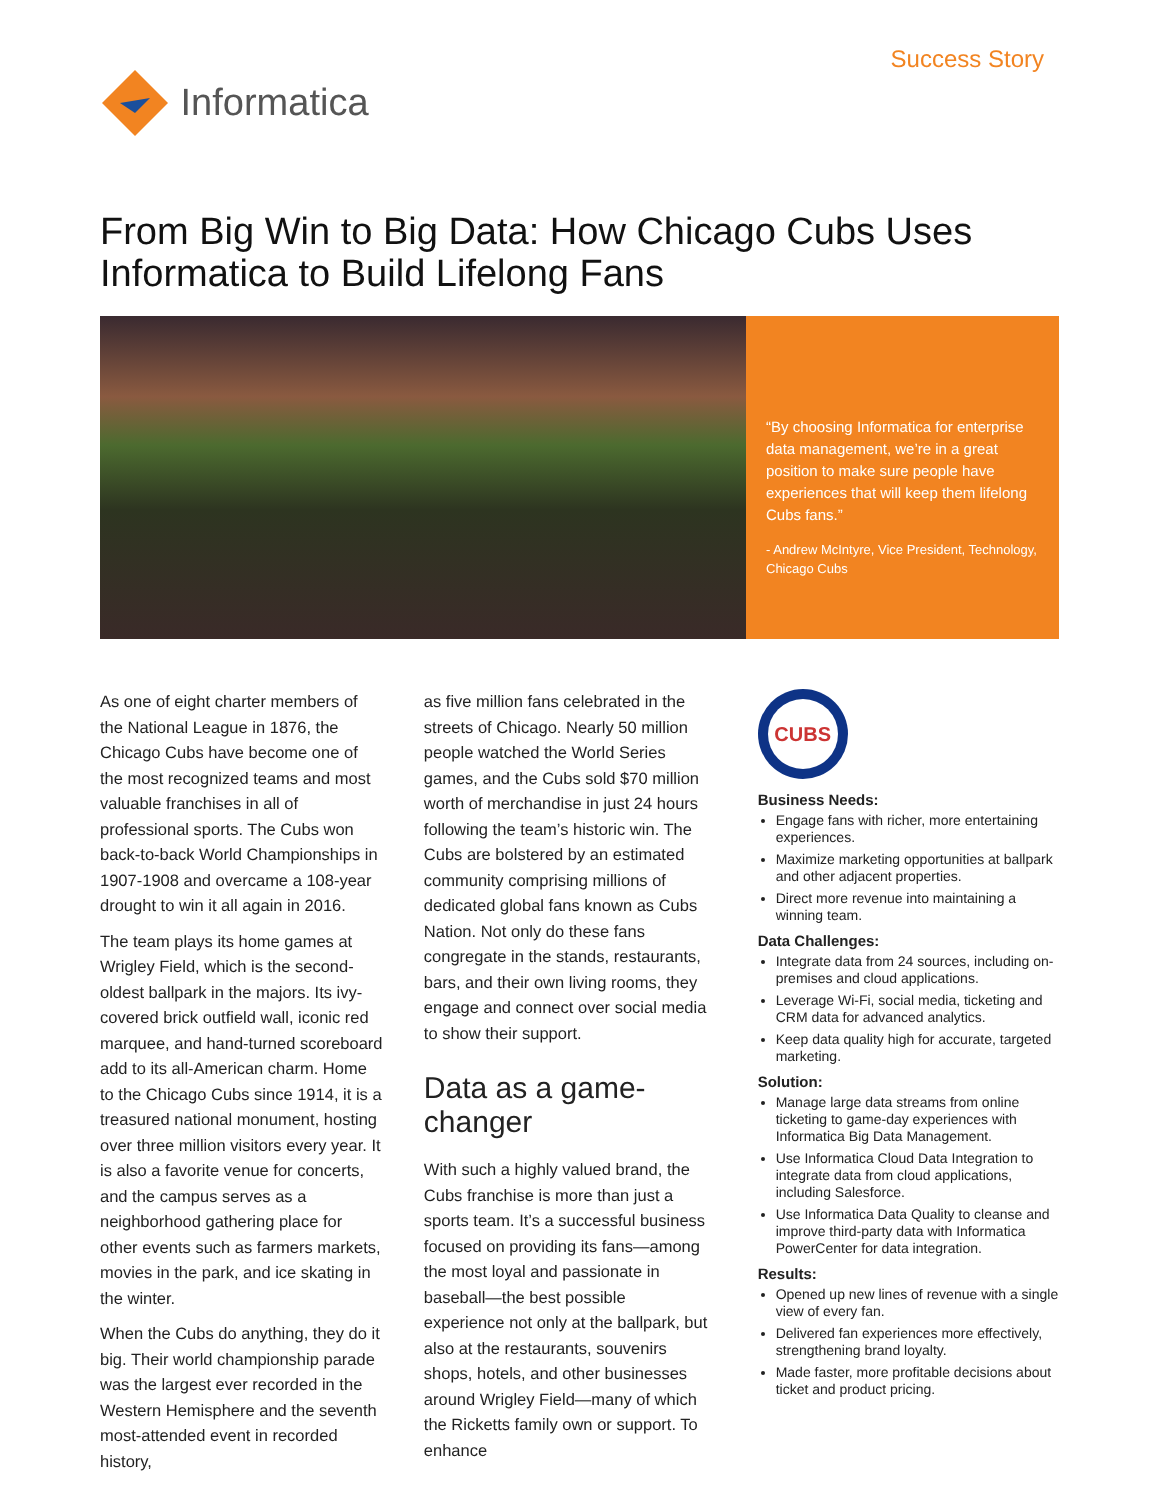Informatica
Success Story
From Big Win to Big Data: How Chicago Cubs Uses Informatica to Build Lifelong Fans
“By choosing Informatica for enterprise data management, we’re in a great position to make sure people have experiences that will keep them lifelong Cubs fans.”
- Andrew McIntyre, Vice President, Technology, Chicago Cubs
As one of eight charter members of the National League in 1876, the Chicago Cubs have become one of the most recognized teams and most valuable franchises in all of professional sports. The Cubs won back-to-back World Championships in 1907-1908 and overcame a 108-year drought to win it all again in 2016.
The team plays its home games at Wrigley Field, which is the second-oldest ballpark in the majors. Its ivy-covered brick outfield wall, iconic red marquee, and hand-turned scoreboard add to its all-American charm. Home to the Chicago Cubs since 1914, it is a treasured national monument, hosting over three million visitors every year. It is also a favorite venue for concerts, and the campus serves as a neighborhood gathering place for other events such as farmers markets, movies in the park, and ice skating in the winter.
When the Cubs do anything, they do it big. Their world championship parade was the largest ever recorded in the Western Hemisphere and the seventh most-attended event in recorded history,
as five million fans celebrated in the streets of Chicago. Nearly 50 million people watched the World Series games, and the Cubs sold $70 million worth of merchandise in just 24 hours following the team’s historic win. The Cubs are bolstered by an estimated community comprising millions of dedicated global fans known as Cubs Nation. Not only do these fans congregate in the stands, restaurants, bars, and their own living rooms, they engage and connect over social media to show their support.
Data as a game-changer
With such a highly valued brand, the Cubs franchise is more than just a sports team. It’s a successful business focused on providing its fans—among the most loyal and passionate in baseball—the best possible experience not only at the ballpark, but also at the restaurants, souvenirs shops, hotels, and other businesses around Wrigley Field—many of which the Ricketts family own or support. To enhance
CUBS
Business Needs:
Engage fans with richer, more entertaining experiences.
Maximize marketing opportunities at ballpark and other adjacent properties.
Direct more revenue into maintaining a winning team.
Data Challenges:
Integrate data from 24 sources, including on-premises and cloud applications.
Leverage Wi-Fi, social media, ticketing and CRM data for advanced analytics.
Keep data quality high for accurate, targeted marketing.
Solution:
Manage large data streams from online ticketing to game-day experiences with Informatica Big Data Management.
Use Informatica Cloud Data Integration to integrate data from cloud applications, including Salesforce.
Use Informatica Data Quality to cleanse and improve third-party data with Informatica PowerCenter for data integration.
Results:
Opened up new lines of revenue with a single view of every fan.
Delivered fan experiences more effectively, strengthening brand loyalty.
Made faster, more profitable decisions about ticket and product pricing.